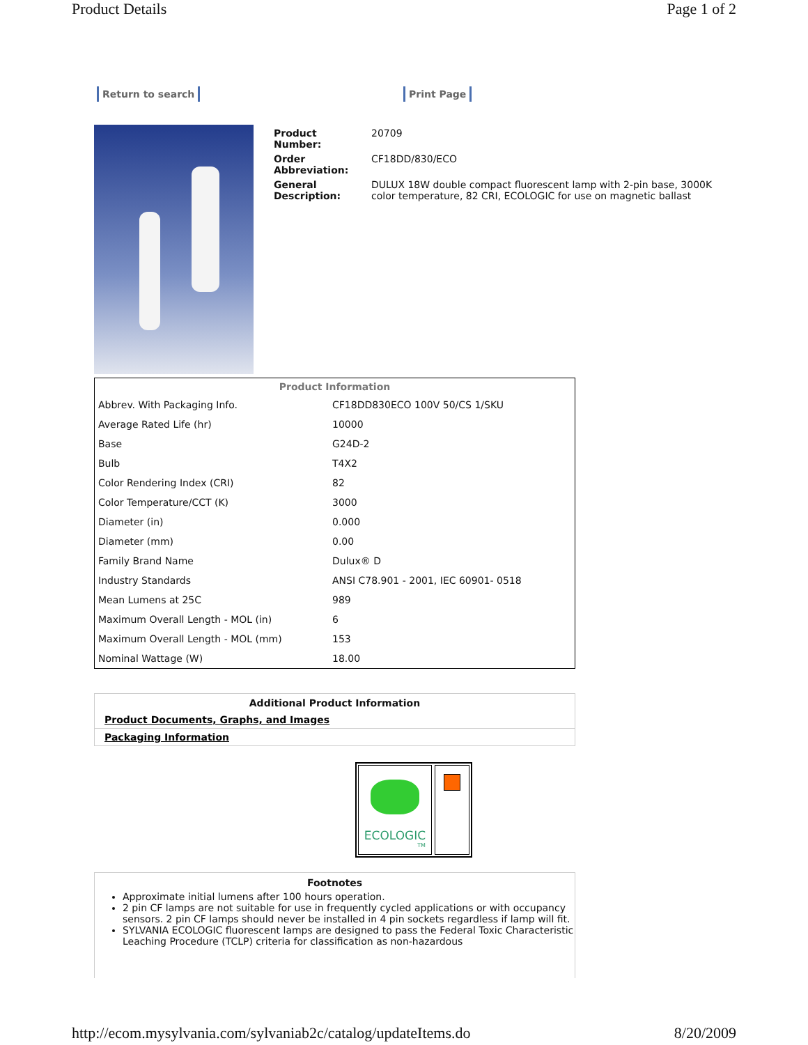Product Details Page 1 of 2
Return to search Print Page
| Product Number: | 20709 |
| Order Abbreviation: | CF18DD/830/ECO |
| General Description: | DULUX 18W double compact fluorescent lamp with 2-pin base, 3000K color temperature, 82 CRI, ECOLOGIC for use on magnetic ballast |
| Product Information | |
| --- | --- |
| Abbrev. With Packaging Info. | CF18DD830ECO 100V 50/CS 1/SKU |
| Average Rated Life (hr) | 10000 |
| Base | G24D-2 |
| Bulb | T4X2 |
| Color Rendering Index (CRI) | 82 |
| Color Temperature/CCT (K) | 3000 |
| Diameter (in) | 0.000 |
| Diameter (mm) | 0.00 |
| Family Brand Name | Dulux® D |
| Industry Standards | ANSI C78.901 - 2001, IEC 60901- 0518 |
| Mean Lumens at 25C | 989 |
| Maximum Overall Length - MOL (in) | 6 |
| Maximum Overall Length - MOL (mm) | 153 |
| Nominal Wattage (W) | 18.00 |
Additional Product Information
Product Documents, Graphs, and Images
Packaging Information
ECOLOGIC
TM
Footnotes
Approximate initial lumens after 100 hours operation.
2 pin CF lamps are not suitable for use in frequently cycled applications or with occupancy sensors. 2 pin CF lamps should never be installed in 4 pin sockets regardless if lamp will fit.
SYLVANIA ECOLOGIC fluorescent lamps are designed to pass the Federal Toxic Characteristic Leaching Procedure (TCLP) criteria for classification as non-hazardous
http://ecom.mysylvania.com/sylvaniab2c/catalog/updateItems.do 8/20/2009